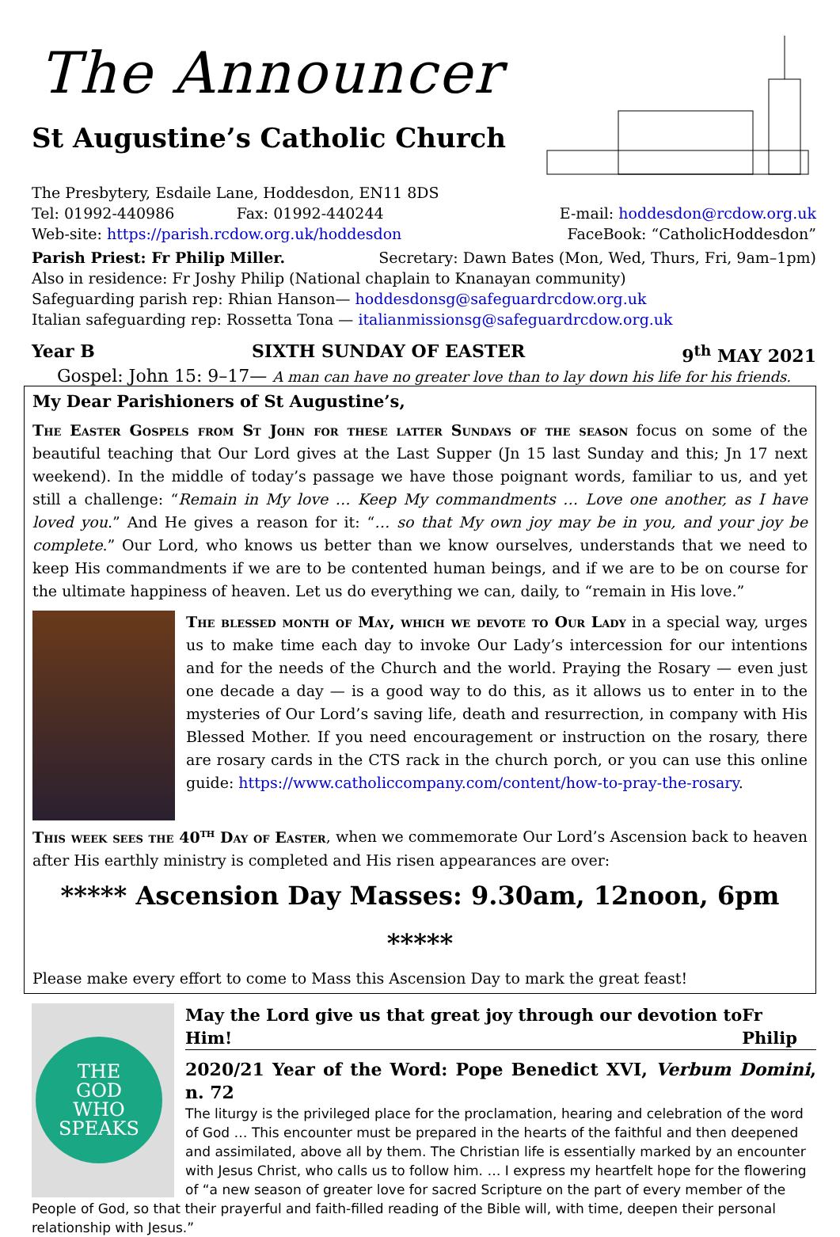The Announcer
St Augustine’s Catholic Church
The Presbytery, Esdaile Lane, Hoddesdon, EN11 8DS
Tel: 01992-440986 Fax: 01992-440244 E-mail: hoddesdon@rcdow.org.uk
Web-site: https://parish.rcdow.org.uk/hoddesdon FaceBook: “CatholicHoddesdon”
Parish Priest: Fr Philip Miller. Secretary: Dawn Bates (Mon, Wed, Thurs, Fri, 9am–1pm)
Also in residence: Fr Joshy Philip (National chaplain to Knanayan community)
Safeguarding parish rep: Rhian Hanson— hoddesdonsg@safeguardrcdow.org.uk
Italian safeguarding rep: Rossetta Tona — italianmissionsg@safeguardrcdow.org.uk
Year B SIXTH SUNDAY OF EASTER 9<sup>th</sup> MAY 2021
Gospel: John 15: 9–17— A man can have no greater love than to lay down his life for his friends.
My Dear Parishioners of St Augustine’s,
The Easter Gospels from St John for these latter Sundays of the season focus on some of the beautiful teaching that Our Lord gives at the Last Supper (Jn 15 last Sunday and this; Jn 17 next weekend). In the middle of today’s passage we have those poignant words, familiar to us, and yet still a challenge: “Remain in My love … Keep My commandments … Love one another, as I have loved you.” And He gives a reason for it: “… so that My own joy may be in you, and your joy be complete.” Our Lord, who knows us better than we know ourselves, understands that we need to keep His commandments if we are to be contented human beings, and if we are to be on course for the ultimate happiness of heaven. Let us do everything we can, daily, to “remain in His love.”
The blessed month of May, which we devote to Our Lady in a special way, urges us to make time each day to invoke Our Lady’s intercession for our intentions and for the needs of the Church and the world. Praying the Rosary — even just one decade a day — is a good way to do this, as it allows us to enter in to the mysteries of Our Lord’s saving life, death and resurrection, in company with His Blessed Mother. If you need encouragement or instruction on the rosary, there are rosary cards in the CTS rack in the church porch, or you can use this online guide: https://www.catholiccompany.com/content/how-to-pray-the-rosary.
This week sees the 40<sup>th</sup> Day of Easter, when we commemorate Our Lord’s Ascension back to heaven after His earthly ministry is completed and His risen appearances are over:
***** Ascension Day Masses: 9.30am, 12noon, 6pm *****
Please make every effort to come to Mass this Ascension Day to mark the great feast!
THE
GOD
WHO
SPEAKS
May the Lord give us that great joy through our devotion to Him! Fr Philip
2020/21 Year of the Word: Pope Benedict XVI, Verbum Domini, n. 72
The liturgy is the privileged place for the proclamation, hearing and celebration of the word of God … This encounter must be prepared in the hearts of the faithful and then deepened and assimilated, above all by them. The Christian life is essentially marked by an encounter with Jesus Christ, who calls us to follow him. … I express my heartfelt hope for the flowering of “a new season of greater love for sacred Scripture on the part of every member of the People of God, so that their prayerful and faith-filled reading of the Bible will, with time, deepen their personal relationship with Jesus.”